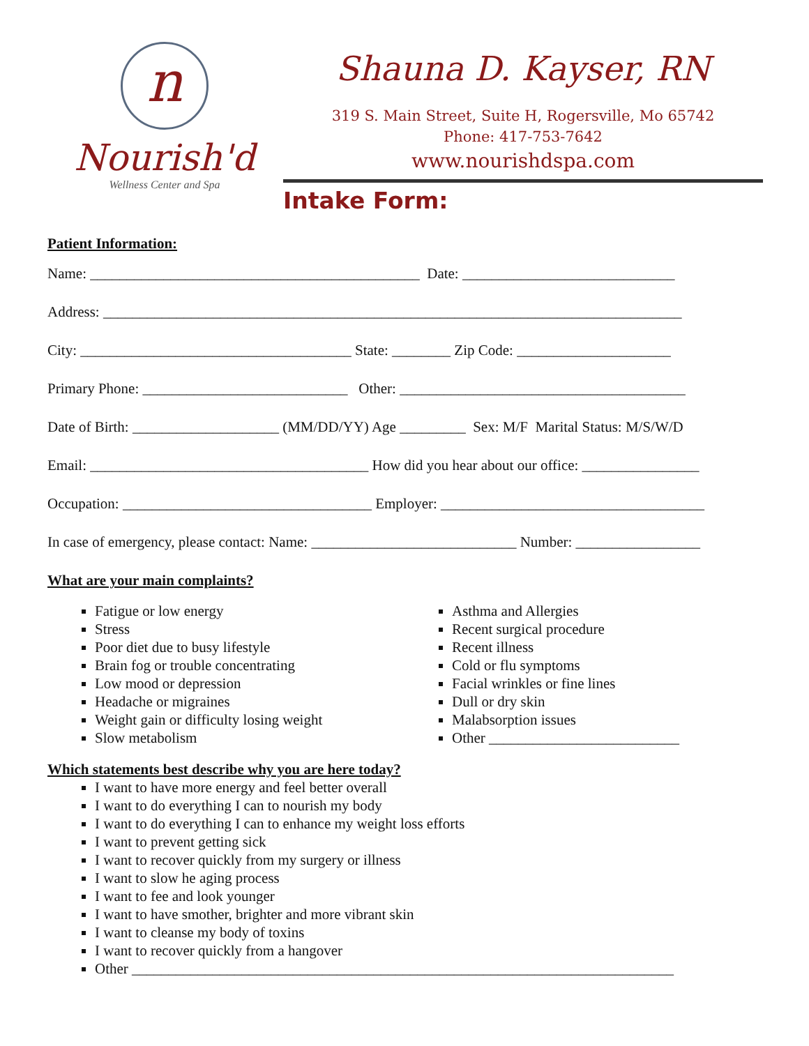n
Nourish'd
Wellness Center and Spa
Shauna D. Kayser, RN
319 S. Main Street, Suite H, Rogersville, Mo 65742
Phone: 417-753-7642
www.nourishdspa.com
Intake Form:
Patient Information:
Name: _____________________________________________ Date: _____________________________
Address: _______________________________________________________________________________
City: _____________________________________ State: ________ Zip Code: _____________________
Primary Phone: ____________________________ Other: _______________________________________
Date of Birth: ____________________ (MM/DD/YY) Age _________ Sex: M/F Marital Status: M/S/W/D
Email: ______________________________________ How did you hear about our office: ________________
Occupation: __________________________________ Employer: ____________________________________
In case of emergency, please contact: Name: ____________________________ Number: _________________
What are your main complaints?
Fatigue or low energy
Stress
Poor diet due to busy lifestyle
Brain fog or trouble concentrating
Low mood or depression
Headache or migraines
Weight gain or difficulty losing weight
Slow metabolism
Asthma and Allergies
Recent surgical procedure
Recent illness
Cold or flu symptoms
Facial wrinkles or fine lines
Dull or dry skin
Malabsorption issues
Other __________________________
Which statements best describe why you are here today?
I want to have more energy and feel better overall
I want to do everything I can to nourish my body
I want to do everything I can to enhance my weight loss efforts
I want to prevent getting sick
I want to recover quickly from my surgery or illness
I want to slow he aging process
I want to fee and look younger
I want to have smother, brighter and more vibrant skin
I want to cleanse my body of toxins
I want to recover quickly from a hangover
Other __________________________________________________________________________